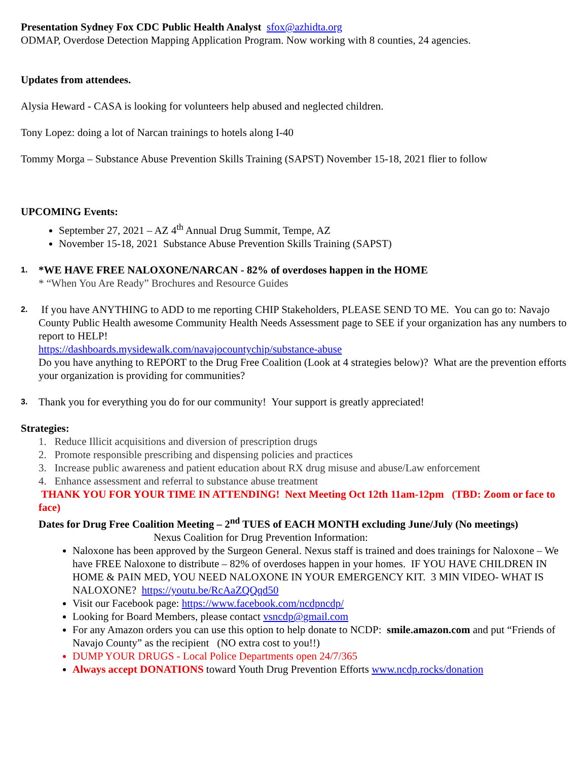Presentation Sydney Fox CDC Public Health Analyst sfox@azhidta.org
ODMAP, Overdose Detection Mapping Application Program. Now working with 8 counties, 24 agencies.
Updates from attendees.
Alysia Heward - CASA is looking for volunteers help abused and neglected children.
Tony Lopez: doing a lot of Narcan trainings to hotels along I-40
Tommy Morga – Substance Abuse Prevention Skills Training (SAPST) November 15-18, 2021 flier to follow
UPCOMING Events:
September 27, 2021 – AZ 4<sup>th</sup> Annual Drug Summit, Tempe, AZ
November 15-18, 2021 Substance Abuse Prevention Skills Training (SAPST)
1.
*WE HAVE FREE NALOXONE/NARCAN - 82% of overdoses happen in the HOME
* “When You Are Ready” Brochures and Resource Guides
2.
If you have ANYTHING to ADD to me reporting CHIP Stakeholders, PLEASE SEND TO ME. You can go to: Navajo County Public Health awesome Community Health Needs Assessment page to SEE if your organization has any numbers to report to HELP!
https://dashboards.mysidewalk.com/navajocountychip/substance-abuse
Do you have anything to REPORT to the Drug Free Coalition (Look at 4 strategies below)? What are the prevention efforts your organization is providing for communities?
3.
Thank you for everything you do for our community! Your support is greatly appreciated!
Strategies:
1. Reduce Illicit acquisitions and diversion of prescription drugs
2. Promote responsible prescribing and dispensing policies and practices
3. Increase public awareness and patient education about RX drug misuse and abuse/Law enforcement
4. Enhance assessment and referral to substance abuse treatment
THANK YOU FOR YOUR TIME IN ATTENDING! Next Meeting Oct 12th 11am-12pm (TBD: Zoom or face to face)
Dates for Drug Free Coalition Meeting – 2<sup>nd</sup> TUES of EACH MONTH excluding June/July (No meetings)
Nexus Coalition for Drug Prevention Information:
Naloxone has been approved by the Surgeon General. Nexus staff is trained and does trainings for Naloxone – We have FREE Naloxone to distribute – 82% of overdoses happen in your homes. IF YOU HAVE CHILDREN IN HOME & PAIN MED, YOU NEED NALOXONE IN YOUR EMERGENCY KIT. 3 MIN VIDEO- WHAT IS NALOXONE? https://youtu.be/RcAaZQQqd50
Visit our Facebook page: https://www.facebook.com/ncdpncdp/
Looking for Board Members, please contact vsncdp@gmail.com
For any Amazon orders you can use this option to help donate to NCDP: smile.amazon.com and put “Friends of Navajo County” as the recipient (NO extra cost to you!!)
DUMP YOUR DRUGS - Local Police Departments open 24/7/365
Always accept DONATIONS toward Youth Drug Prevention Efforts www.ncdp.rocks/donation